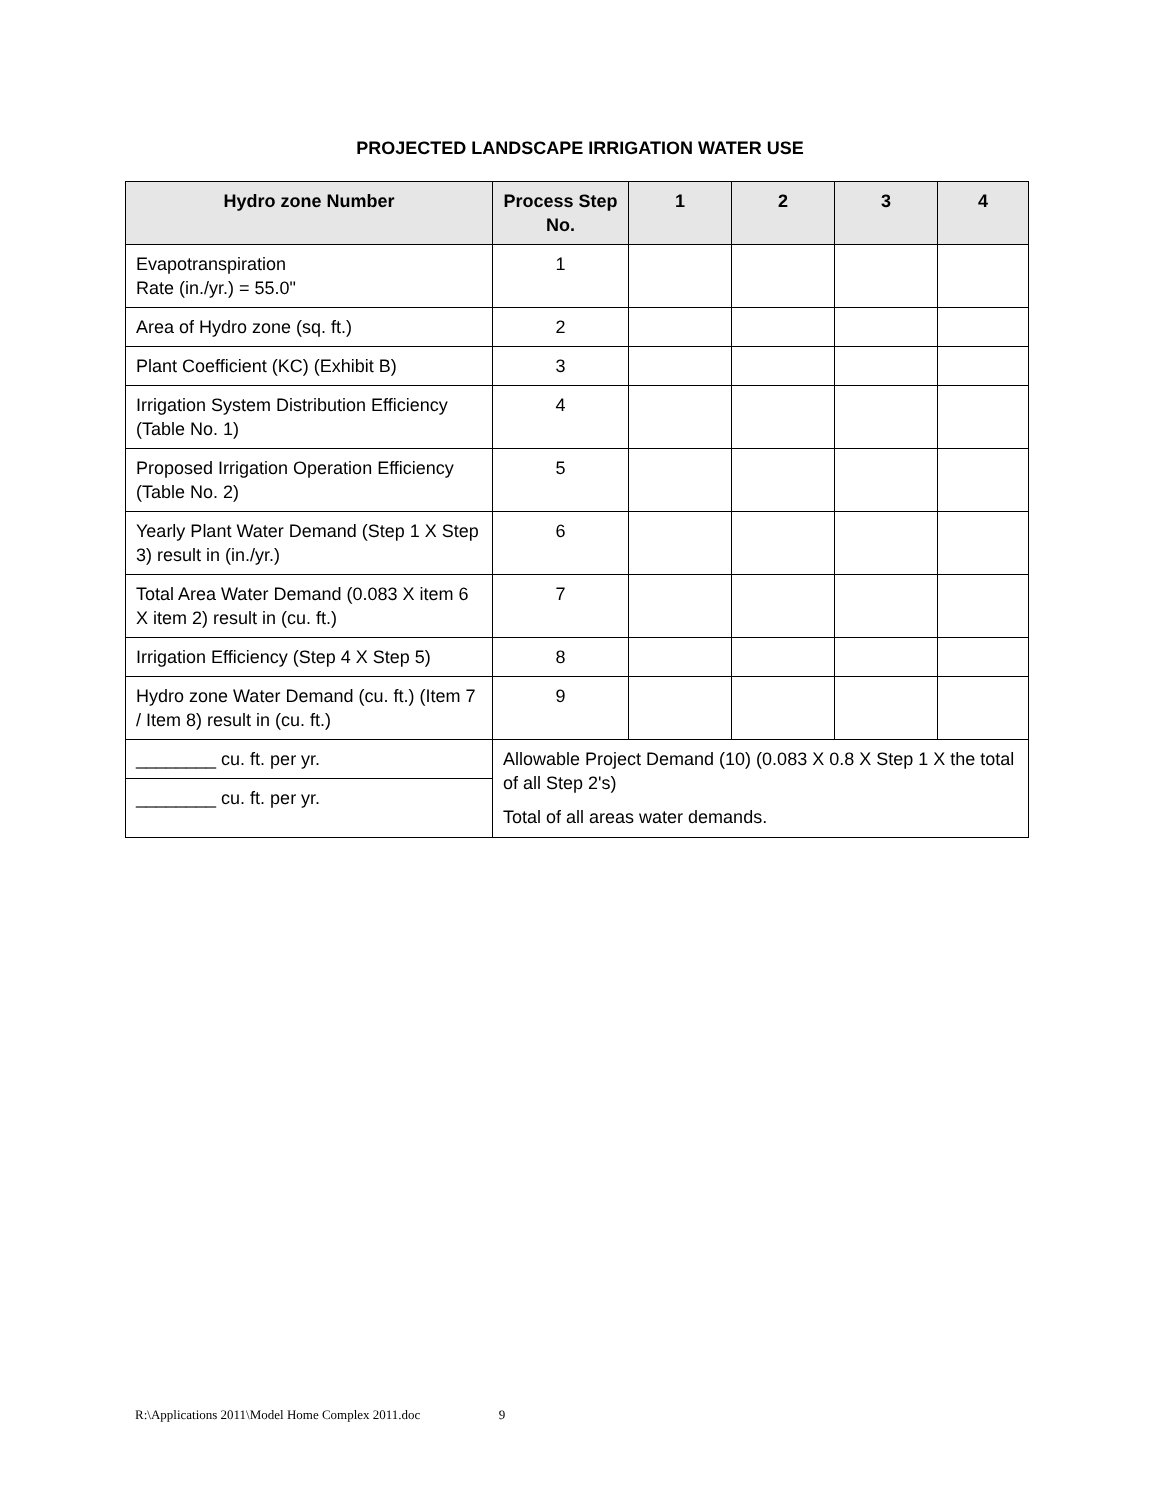PROJECTED LANDSCAPE IRRIGATION WATER USE
| Hydro zone Number | Process Step No. | 1 | 2 | 3 | 4 |
| --- | --- | --- | --- | --- | --- |
| Evapotranspiration Rate (in./yr.) = 55.0" | 1 | | | | |
| Area of Hydro zone (sq. ft.) | 2 | | | | |
| Plant Coefficient (KC) (Exhibit B) | 3 | | | | |
| Irrigation System Distribution Efficiency (Table No. 1) | 4 | | | | |
| Proposed Irrigation Operation Efficiency (Table No. 2) | 5 | | | | |
| Yearly Plant Water Demand (Step 1 X Step 3) result in (in./yr.) | 6 | | | | |
| Total Area Water Demand (0.083 X item 6 X item 2) result in (cu. ft.) | 7 | | | | |
| Irrigation Efficiency (Step 4 X Step 5) | 8 | | | | |
| Hydro zone Water Demand (cu. ft.) (Item 7 / Item 8) result in (cu. ft.) | 9 | | | | |
| ________ cu. ft. per yr. | Allowable Project Demand (10) (0.083 X 0.8 X Step 1 X the total of all Step 2's) Total of all areas water demands. | | | | |
| ________ cu. ft. per yr. | | | | | |
R:\Applications 2011\Model Home Complex 2011.doc 9